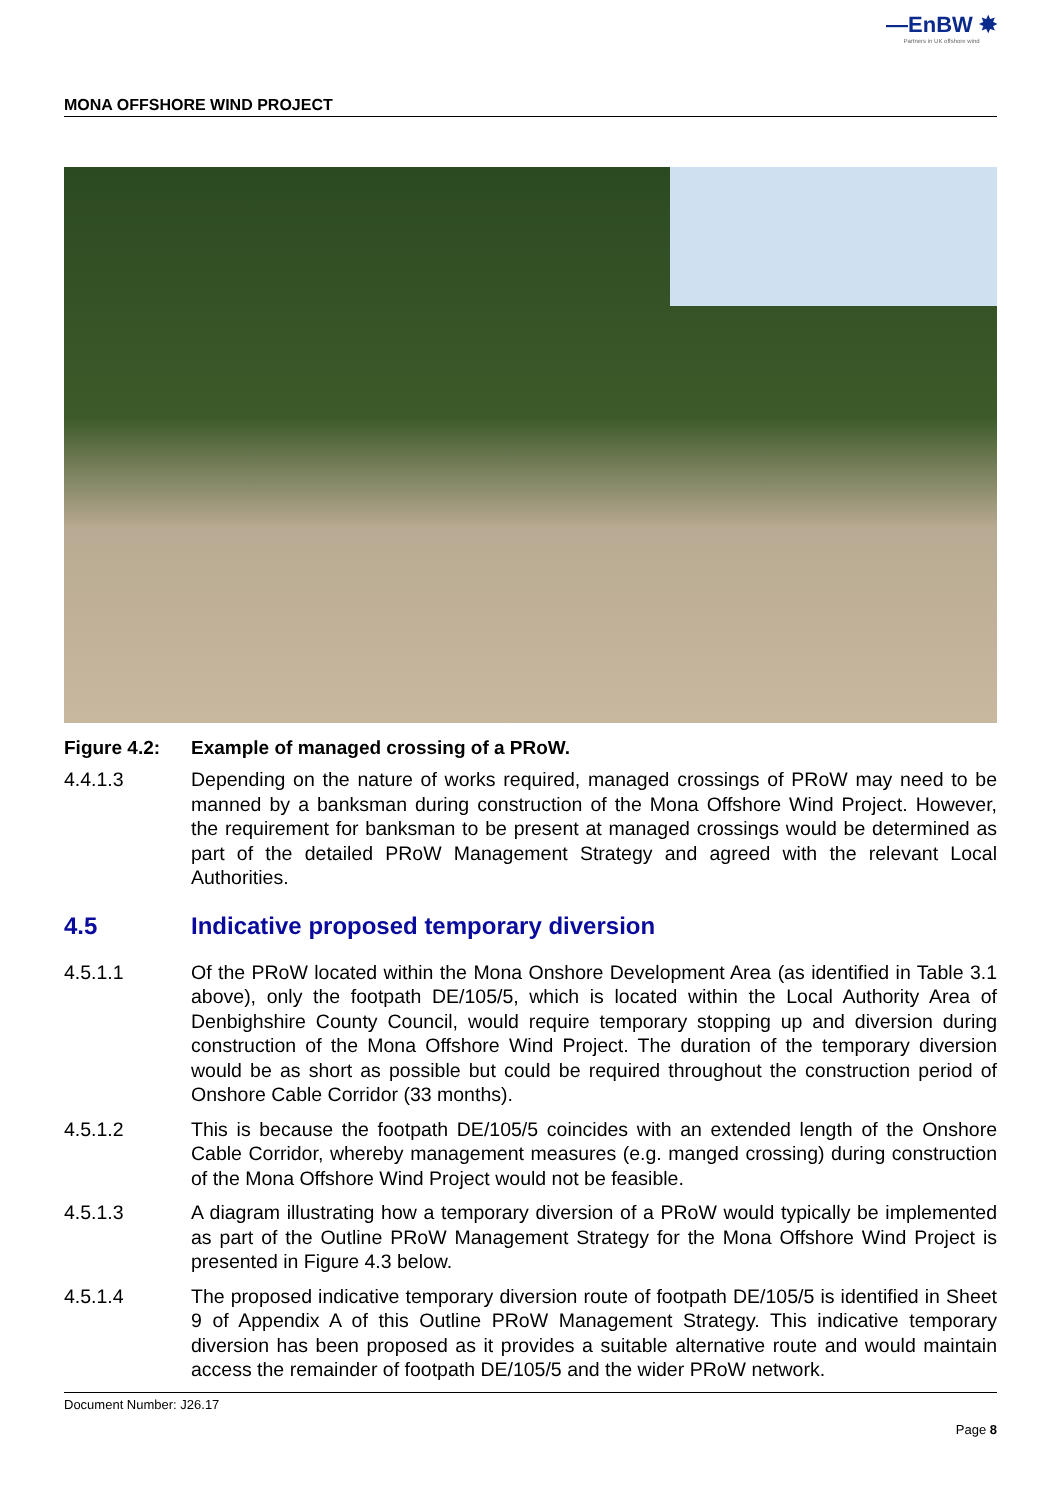—EnBW ✸
Partners in UK offshore wind
MONA OFFSHORE WIND PROJECT
Figure 4.2: Example of managed crossing of a PRoW.
4.4.1.3 Depending on the nature of works required, managed crossings of PRoW may need to be manned by a banksman during construction of the Mona Offshore Wind Project. However, the requirement for banksman to be present at managed crossings would be determined as part of the detailed PRoW Management Strategy and agreed with the relevant Local Authorities.
4.5 Indicative proposed temporary diversion
4.5.1.1 Of the PRoW located within the Mona Onshore Development Area (as identified in Table 3.1 above), only the footpath DE/105/5, which is located within the Local Authority Area of Denbighshire County Council, would require temporary stopping up and diversion during construction of the Mona Offshore Wind Project. The duration of the temporary diversion would be as short as possible but could be required throughout the construction period of Onshore Cable Corridor (33 months).
4.5.1.2 This is because the footpath DE/105/5 coincides with an extended length of the Onshore Cable Corridor, whereby management measures (e.g. manged crossing) during construction of the Mona Offshore Wind Project would not be feasible.
4.5.1.3 A diagram illustrating how a temporary diversion of a PRoW would typically be implemented as part of the Outline PRoW Management Strategy for the Mona Offshore Wind Project is presented in Figure 4.3 below.
4.5.1.4 The proposed indicative temporary diversion route of footpath DE/105/5 is identified in Sheet 9 of Appendix A of this Outline PRoW Management Strategy. This indicative temporary diversion has been proposed as it provides a suitable alternative route and would maintain access the remainder of footpath DE/105/5 and the wider PRoW network.
Document Number: J26.17
Page 8